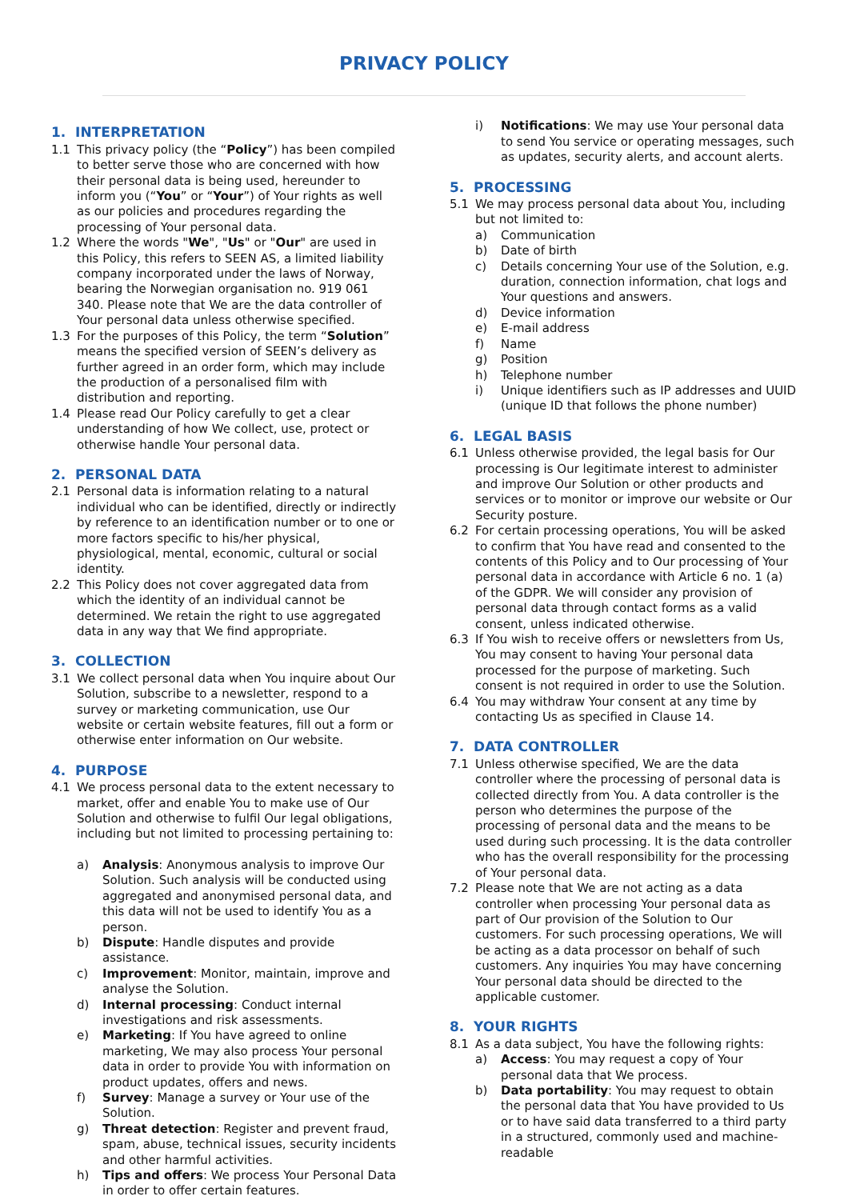PRIVACY POLICY
1. INTERPRETATION
1.1 This privacy policy (the “Policy”) has been compiled to better serve those who are concerned with how their personal data is being used, hereunder to inform you (“You” or “Your”) of Your rights as well as our policies and procedures regarding the processing of Your personal data.
1.2 Where the words "We", "Us" or "Our" are used in this Policy, this refers to SEEN AS, a limited liability company incorporated under the laws of Norway, bearing the Norwegian organisation no. 919 061 340. Please note that We are the data controller of Your personal data unless otherwise specified.
1.3 For the purposes of this Policy, the term “Solution” means the specified version of SEEN’s delivery as further agreed in an order form, which may include the production of a personalised film with distribution and reporting.
1.4 Please read Our Policy carefully to get a clear understanding of how We collect, use, protect or otherwise handle Your personal data.
2. PERSONAL DATA
2.1 Personal data is information relating to a natural individual who can be identified, directly or indirectly by reference to an identification number or to one or more factors specific to his/her physical, physiological, mental, economic, cultural or social identity.
2.2 This Policy does not cover aggregated data from which the identity of an individual cannot be determined. We retain the right to use aggregated data in any way that We find appropriate.
3. COLLECTION
3.1 We collect personal data when You inquire about Our Solution, subscribe to a newsletter, respond to a survey or marketing communication, use Our website or certain website features, fill out a form or otherwise enter information on Our website.
4. PURPOSE
4.1 We process personal data to the extent necessary to market, offer and enable You to make use of Our Solution and otherwise to fulfil Our legal obligations, including but not limited to processing pertaining to:
a) Analysis: Anonymous analysis to improve Our Solution. Such analysis will be conducted using aggregated and anonymised personal data, and this data will not be used to identify You as a person.
b) Dispute: Handle disputes and provide assistance.
c) Improvement: Monitor, maintain, improve and analyse the Solution.
d) Internal processing: Conduct internal investigations and risk assessments.
e) Marketing: If You have agreed to online marketing, We may also process Your personal data in order to provide You with information on product updates, offers and news.
f) Survey: Manage a survey or Your use of the Solution.
g) Threat detection: Register and prevent fraud, spam, abuse, technical issues, security incidents and other harmful activities.
h) Tips and offers: We process Your Personal Data in order to offer certain features.
i) Notifications: We may use Your personal data to send You service or operating messages, such as updates, security alerts, and account alerts.
5. PROCESSING
5.1 We may process personal data about You, including but not limited to:
a) Communication
b) Date of birth
c) Details concerning Your use of the Solution, e.g. duration, connection information, chat logs and Your questions and answers.
d) Device information
e) E-mail address
f) Name
g) Position
h) Telephone number
i) Unique identifiers such as IP addresses and UUID (unique ID that follows the phone number)
6. LEGAL BASIS
6.1 Unless otherwise provided, the legal basis for Our processing is Our legitimate interest to administer and improve Our Solution or other products and services or to monitor or improve our website or Our Security posture.
6.2 For certain processing operations, You will be asked to confirm that You have read and consented to the contents of this Policy and to Our processing of Your personal data in accordance with Article 6 no. 1 (a) of the GDPR. We will consider any provision of personal data through contact forms as a valid consent, unless indicated otherwise.
6.3 If You wish to receive offers or newsletters from Us, You may consent to having Your personal data processed for the purpose of marketing. Such consent is not required in order to use the Solution.
6.4 You may withdraw Your consent at any time by contacting Us as specified in Clause 14.
7. DATA CONTROLLER
7.1 Unless otherwise specified, We are the data controller where the processing of personal data is collected directly from You. A data controller is the person who determines the purpose of the processing of personal data and the means to be used during such processing. It is the data controller who has the overall responsibility for the processing of Your personal data.
7.2 Please note that We are not acting as a data controller when processing Your personal data as part of Our provision of the Solution to Our customers. For such processing operations, We will be acting as a data processor on behalf of such customers. Any inquiries You may have concerning Your personal data should be directed to the applicable customer.
8. YOUR RIGHTS
8.1 As a data subject, You have the following rights:
a) Access: You may request a copy of Your personal data that We process.
b) Data portability: You may request to obtain the personal data that You have provided to Us or to have said data transferred to a third party in a structured, commonly used and machine-readable